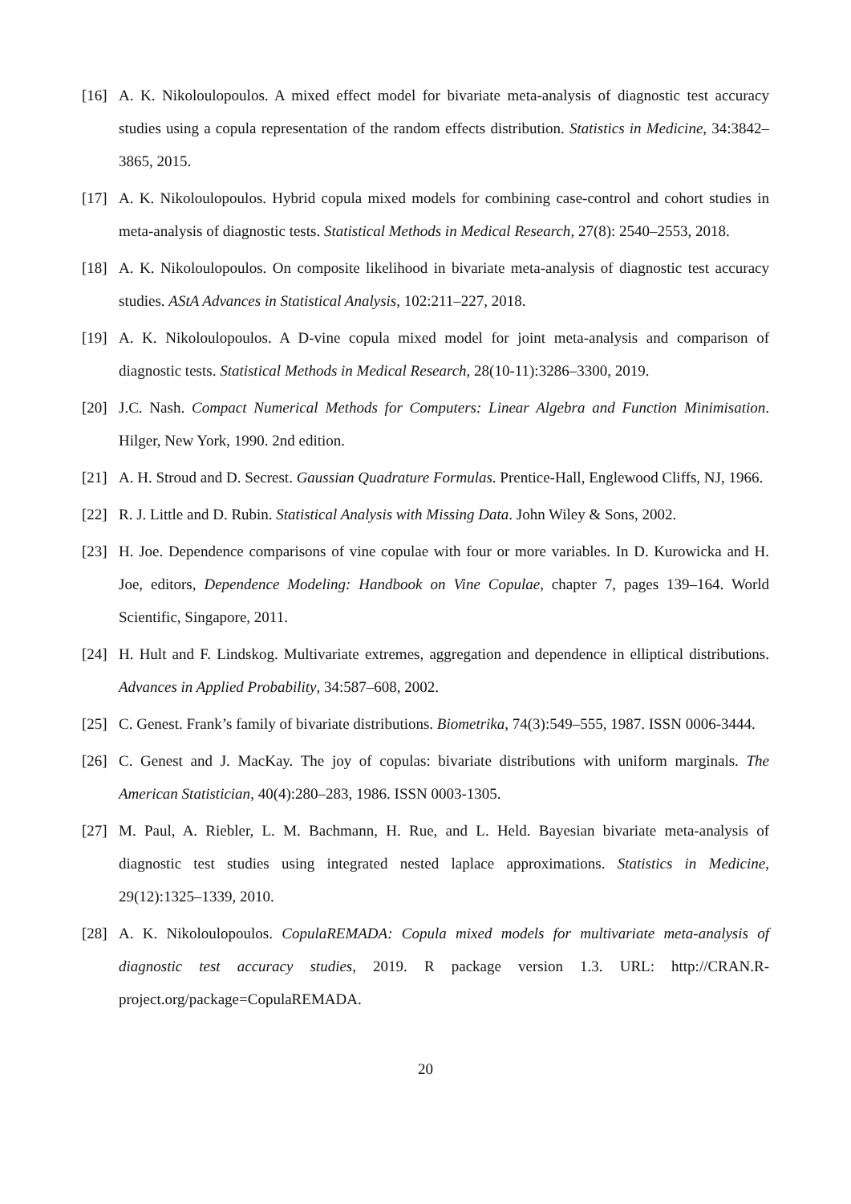[16] A. K. Nikoloulopoulos. A mixed effect model for bivariate meta-analysis of diagnostic test accuracy studies using a copula representation of the random effects distribution. Statistics in Medicine, 34:3842–3865, 2015.
[17] A. K. Nikoloulopoulos. Hybrid copula mixed models for combining case-control and cohort studies in meta-analysis of diagnostic tests. Statistical Methods in Medical Research, 27(8): 2540–2553, 2018.
[18] A. K. Nikoloulopoulos. On composite likelihood in bivariate meta-analysis of diagnostic test accuracy studies. AStA Advances in Statistical Analysis, 102:211–227, 2018.
[19] A. K. Nikoloulopoulos. A D-vine copula mixed model for joint meta-analysis and comparison of diagnostic tests. Statistical Methods in Medical Research, 28(10-11):3286–3300, 2019.
[20] J.C. Nash. Compact Numerical Methods for Computers: Linear Algebra and Function Minimisation. Hilger, New York, 1990. 2nd edition.
[21] A. H. Stroud and D. Secrest. Gaussian Quadrature Formulas. Prentice-Hall, Englewood Cliffs, NJ, 1966.
[22] R. J. Little and D. Rubin. Statistical Analysis with Missing Data. John Wiley & Sons, 2002.
[23] H. Joe. Dependence comparisons of vine copulae with four or more variables. In D. Kurowicka and H. Joe, editors, Dependence Modeling: Handbook on Vine Copulae, chapter 7, pages 139–164. World Scientific, Singapore, 2011.
[24] H. Hult and F. Lindskog. Multivariate extremes, aggregation and dependence in elliptical distributions. Advances in Applied Probability, 34:587–608, 2002.
[25] C. Genest. Frank’s family of bivariate distributions. Biometrika, 74(3):549–555, 1987. ISSN 0006-3444.
[26] C. Genest and J. MacKay. The joy of copulas: bivariate distributions with uniform marginals. The American Statistician, 40(4):280–283, 1986. ISSN 0003-1305.
[27] M. Paul, A. Riebler, L. M. Bachmann, H. Rue, and L. Held. Bayesian bivariate meta-analysis of diagnostic test studies using integrated nested laplace approximations. Statistics in Medicine, 29(12):1325–1339, 2010.
[28] A. K. Nikoloulopoulos. CopulaREMADA: Copula mixed models for multivariate meta-analysis of diagnostic test accuracy studies, 2019. R package version 1.3. URL: http://CRAN.R-project.org/package=CopulaREMADA.
20